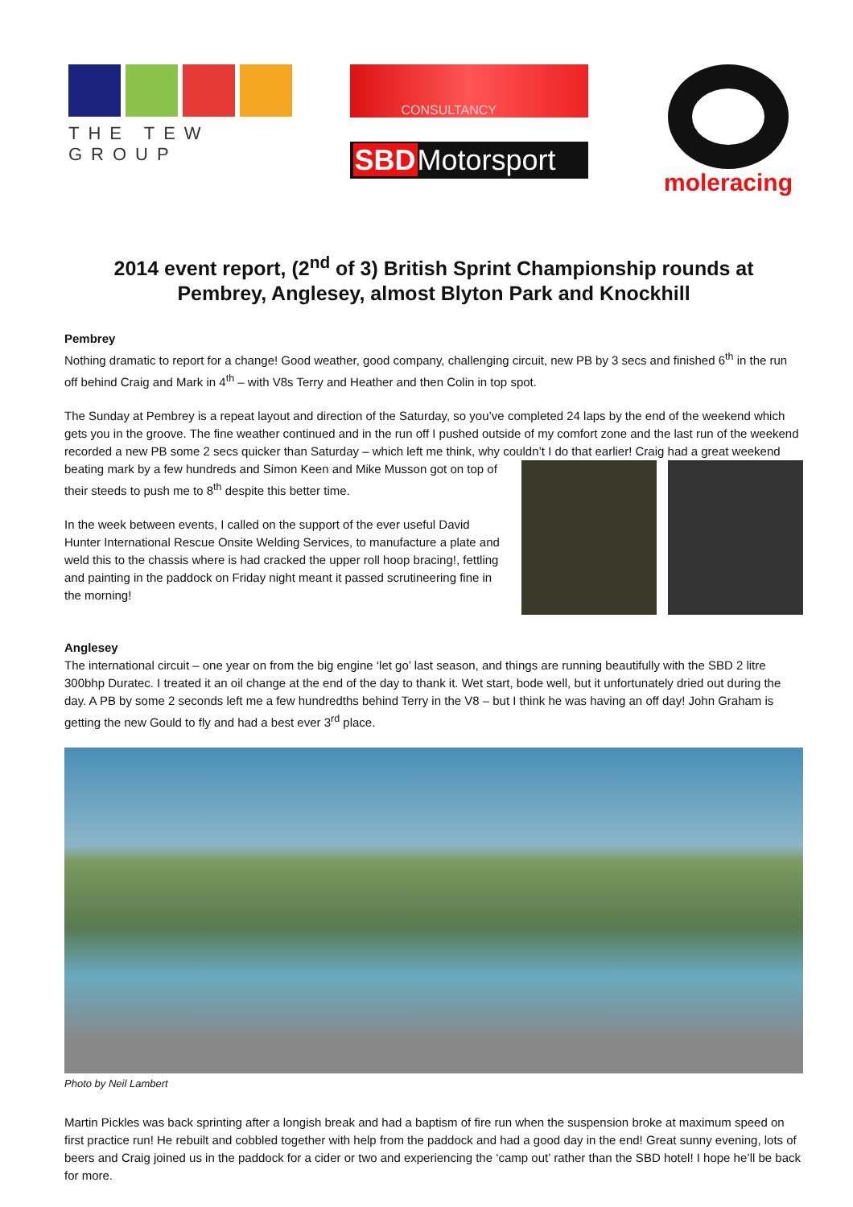THE TEW GROUP
CONSULTANCY
SBDMotorsport
moleracing
2014 event report, (2<sup>nd</sup> of 3) British Sprint Championship rounds at
Pembrey, Anglesey, almost Blyton Park and Knockhill
Pembrey
Nothing dramatic to report for a change! Good weather, good company, challenging circuit, new PB by 3 secs and finished 6<sup>th</sup> in the run off behind Craig and Mark in 4<sup>th</sup> – with V8s Terry and Heather and then Colin in top spot.
The Sunday at Pembrey is a repeat layout and direction of the Saturday, so you’ve completed 24 laps by the end of the weekend which gets you in the groove. The fine weather continued and in the run off I pushed outside of my comfort zone and the last run of the weekend recorded a new PB some 2 secs quicker than Saturday – which left me think, why couldn’t I do that earlier! Craig had a great weekend beating mark by a few hundreds and Simon Keen and Mike Musson got on top of their steeds to push me to 8<sup>th</sup> despite this better time.
In the week between events, I called on the support of the ever useful David Hunter International Rescue Onsite Welding Services, to manufacture a plate and weld this to the chassis where is had cracked the upper roll hoop bracing!, fettling and painting in the paddock on Friday night meant it passed scrutineering fine in the morning!
Anglesey
The international circuit – one year on from the big engine ‘let go’ last season, and things are running beautifully with the SBD 2 litre 300bhp Duratec. I treated it an oil change at the end of the day to thank it. Wet start, bode well, but it unfortunately dried out during the day. A PB by some 2 seconds left me a few hundredths behind Terry in the V8 – but I think he was having an off day! John Graham is getting the new Gould to fly and had a best ever 3<sup>rd</sup> place.
Photo by Neil Lambert
Martin Pickles was back sprinting after a longish break and had a baptism of fire run when the suspension broke at maximum speed on first practice run! He rebuilt and cobbled together with help from the paddock and had a good day in the end! Great sunny evening, lots of beers and Craig joined us in the paddock for a cider or two and experiencing the ‘camp out’ rather than the SBD hotel! I hope he’ll be back for more.